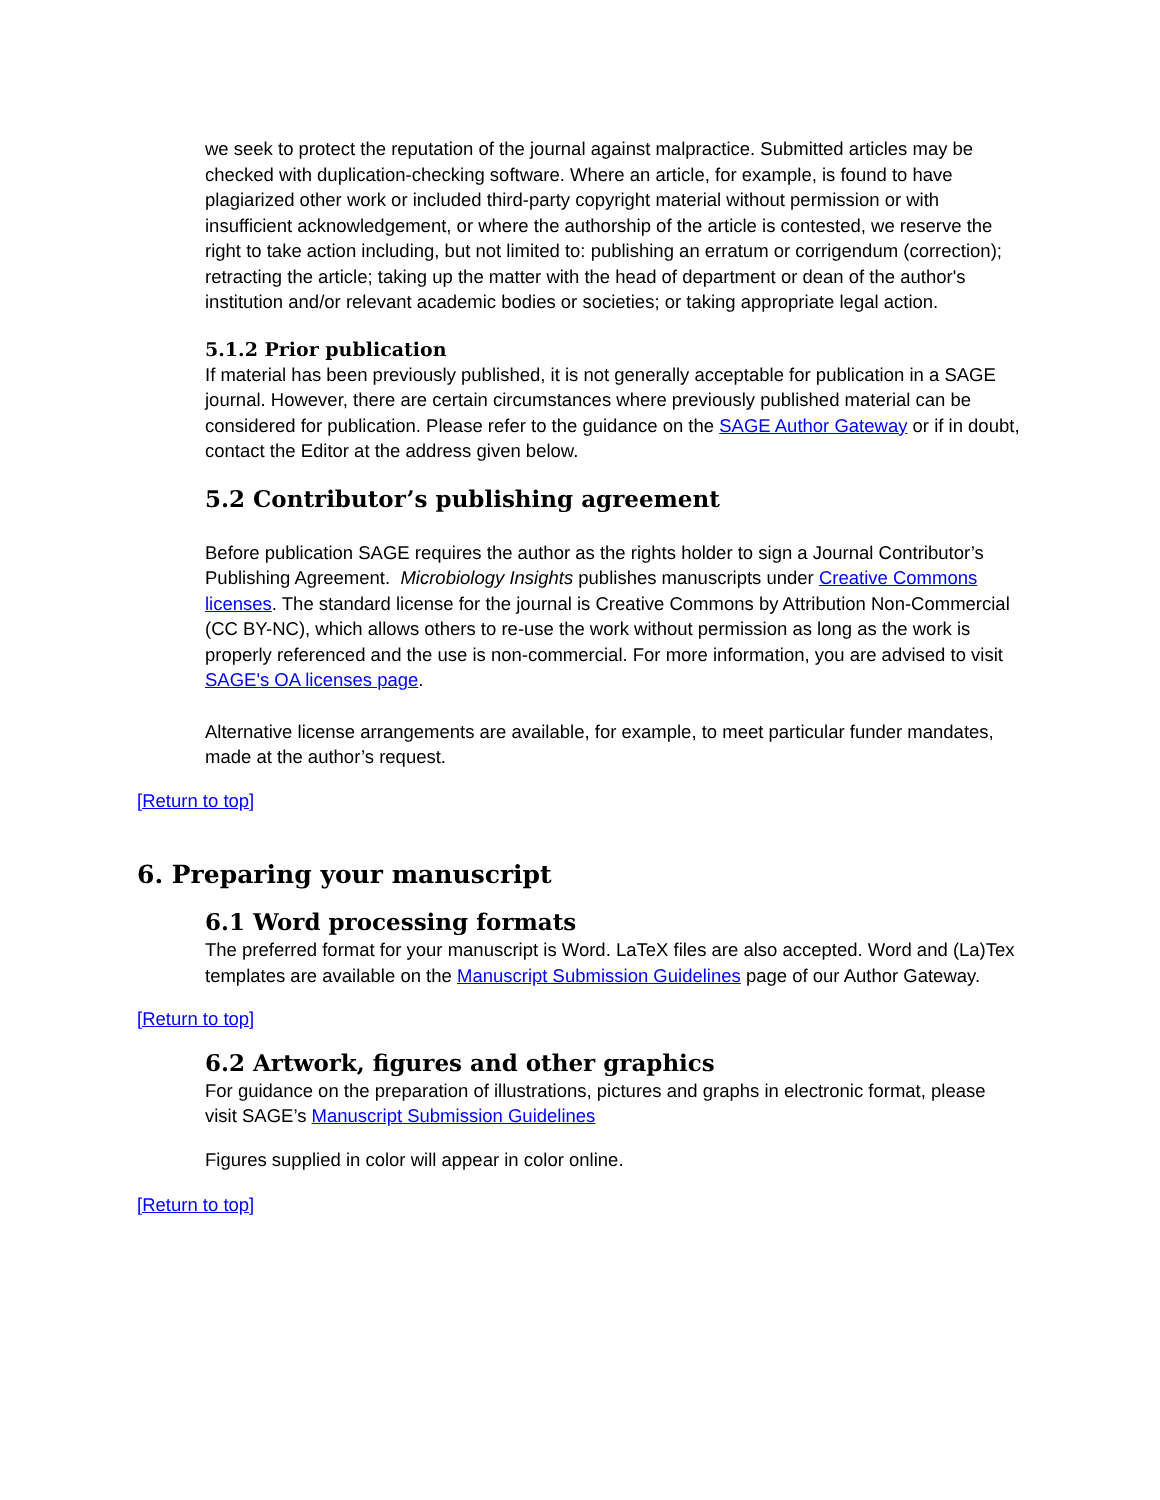we seek to protect the reputation of the journal against malpractice. Submitted articles may be checked with duplication-checking software. Where an article, for example, is found to have plagiarized other work or included third-party copyright material without permission or with insufficient acknowledgement, or where the authorship of the article is contested, we reserve the right to take action including, but not limited to: publishing an erratum or corrigendum (correction); retracting the article; taking up the matter with the head of department or dean of the author's institution and/or relevant academic bodies or societies; or taking appropriate legal action.
5.1.2 Prior publication
If material has been previously published, it is not generally acceptable for publication in a SAGE journal. However, there are certain circumstances where previously published material can be considered for publication. Please refer to the guidance on the SAGE Author Gateway or if in doubt, contact the Editor at the address given below.
5.2 Contributor’s publishing agreement
Before publication SAGE requires the author as the rights holder to sign a Journal Contributor’s Publishing Agreement. Microbiology Insights publishes manuscripts under Creative Commons licenses. The standard license for the journal is Creative Commons by Attribution Non-Commercial (CC BY-NC), which allows others to re-use the work without permission as long as the work is properly referenced and the use is non-commercial. For more information, you are advised to visit SAGE's OA licenses page.
Alternative license arrangements are available, for example, to meet particular funder mandates, made at the author’s request.
[Return to top]
6. Preparing your manuscript
6.1 Word processing formats
The preferred format for your manuscript is Word. LaTeX files are also accepted. Word and (La)Tex templates are available on the Manuscript Submission Guidelines page of our Author Gateway.
[Return to top]
6.2 Artwork, figures and other graphics
For guidance on the preparation of illustrations, pictures and graphs in electronic format, please visit SAGE’s Manuscript Submission Guidelines
Figures supplied in color will appear in color online.
[Return to top]